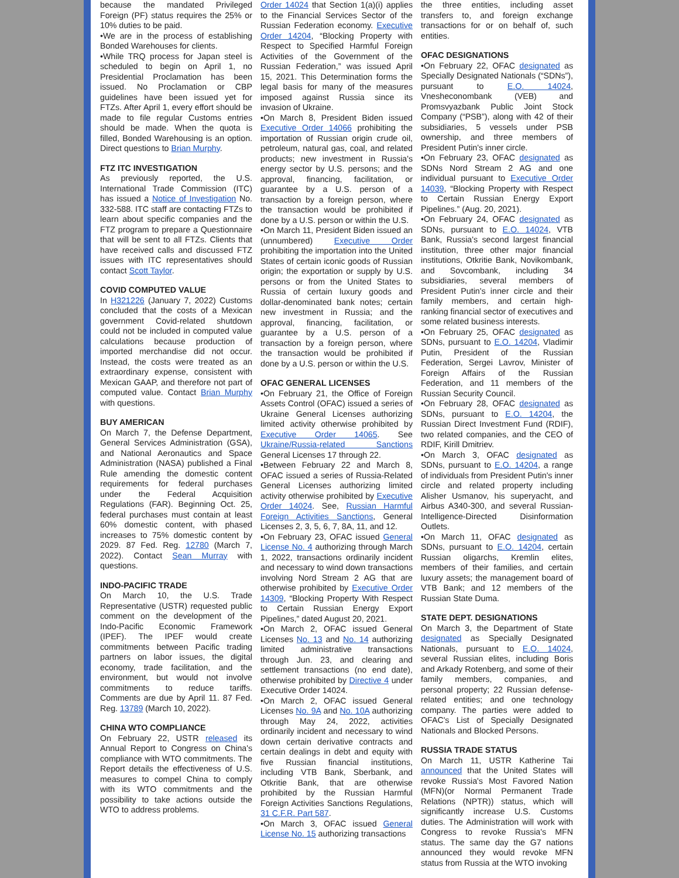because the mandated Privileged Foreign (PF) status requires the 25% or 10% duties to be paid.
•We are in the process of establishing Bonded Warehouses for clients.
•While TRQ process for Japan steel is scheduled to begin on April 1, no Presidential Proclamation has been issued. No Proclamation or CBP guidelines have been issued yet for FTZs. After April 1, every effort should be made to file regular Customs entries should be made. When the quota is filled, Bonded Warehousing is an option. Direct questions to Brian Murphy.
FTZ ITC INVESTIGATION
As previously reported, the U.S. International Trade Commission (ITC) has issued a Notice of Investigation No. 332-588. ITC staff are contacting FTZs to learn about specific companies and the FTZ program to prepare a Questionnaire that will be sent to all FTZs. Clients that have received calls and discussed FTZ issues with ITC representatives should contact Scott Taylor.
COVID COMPUTED VALUE
In H321226 (January 7, 2022) Customs concluded that the costs of a Mexican government Covid-related shutdown could not be included in computed value calculations because production of imported merchandise did not occur. Instead, the costs were treated as an extraordinary expense, consistent with Mexican GAAP, and therefore not part of computed value. Contact Brian Murphy with questions.
BUY AMERICAN
On March 7, the Defense Department, General Services Administration (GSA), and National Aeronautics and Space Administration (NASA) published a Final Rule amending the domestic content requirements for federal purchases under the Federal Acquisition Regulations (FAR). Beginning Oct. 25, federal purchases must contain at least 60% domestic content, with phased increases to 75% domestic content by 2029. 87 Fed. Reg. 12780 (March 7, 2022). Contact Sean Murray with questions.
INDO-PACIFIC TRADE
On March 10, the U.S. Trade Representative (USTR) requested public comment on the development of the Indo-Pacific Economic Framework (IPEF). The IPEF would create commitments between Pacific trading partners on labor issues, the digital economy, trade facilitation, and the environment, but would not involve commitments to reduce tariffs. Comments are due by April 11. 87 Fed. Reg. 13789 (March 10, 2022).
CHINA WTO COMPLIANCE
On February 22, USTR released its Annual Report to Congress on China's compliance with WTO commitments. The Report details the effectiveness of U.S. measures to compel China to comply with its WTO commitments and the possibility to take actions outside the WTO to address problems.
Order 14024 that Section 1(a)(i) applies to the Financial Services Sector of the Russian Federation economy. Executive Order 14204, “Blocking Property with Respect to Specified Harmful Foreign Activities of the Government of the Russian Federation,” was issued April 15, 2021. This Determination forms the legal basis for many of the measures imposed against Russia since its invasion of Ukraine.
•On March 8, President Biden issued Executive Order 14066 prohibiting the importation of Russian origin crude oil, petroleum, natural gas, coal, and related products; new investment in Russia's energy sector by U.S. persons; and the approval, financing, facilitation, or guarantee by a U.S. person of a transaction by a foreign person, where the transaction would be prohibited if done by a U.S. person or within the U.S.
•On March 11, President Biden issued an (unnumbered) Executive Order prohibiting the importation into the United States of certain iconic goods of Russian origin; the exportation or supply by U.S. persons or from the United States to Russia of certain luxury goods and dollar-denominated bank notes; certain new investment in Russia; and the approval, financing, facilitation, or guarantee by a U.S. person of a transaction by a foreign person, where the transaction would be prohibited if done by a U.S. person or within the U.S.
OFAC GENERAL LICENSES
•On February 21, the Office of Foreign Assets Control (OFAC) issued a series of Ukraine General Licenses authorizing limited activity otherwise prohibited by Executive Order 14065. See Ukraine/Russia-related Sanctions General Licenses 17 through 22.
•Between February 22 and March 8, OFAC issued a series of Russia-Related General Licenses authorizing limited activity otherwise prohibited by Executive Order 14024. See, Russian Harmful Foreign Activities Sanctions, General Licenses 2, 3, 5, 6, 7, 8A, 11, and 12.
•On February 23, OFAC issued General License No. 4 authorizing through March 1, 2022, transactions ordinarily incident and necessary to wind down transactions involving Nord Stream 2 AG that are otherwise prohibited by Executive Order 14309, “Blocking Property With Respect to Certain Russian Energy Export Pipelines,” dated August 20, 2021.
•On March 2, OFAC issued General Licenses No. 13 and No. 14 authorizing limited administrative transactions through Jun. 23, and clearing and settlement transactions (no end date), otherwise prohibited by Directive 4 under Executive Order 14024.
•On March 2, OFAC issued General Licenses No. 9A and No. 10A authorizing through May 24, 2022, activities ordinarily incident and necessary to wind down certain derivative contracts and certain dealings in debt and equity with five Russian financial institutions, including VTB Bank, Sberbank, and Otkritie Bank, that are otherwise prohibited by the Russian Harmful Foreign Activities Sanctions Regulations, 31 C.F.R. Part 587.
•On March 3, OFAC issued General License No. 15 authorizing transactions
the three entities, including asset transfers to, and foreign exchange transactions for or on behalf of, such entities.
OFAC DESIGNATIONS
•On February 22, OFAC designated as Specially Designated Nationals (“SDNs”), pursuant to E.O. 14024, Vnesheconombank (VEB) and Promsvyazbank Public Joint Stock Company (“PSB”), along with 42 of their subsidiaries, 5 vessels under PSB ownership, and three members of President Putin's inner circle.
•On February 23, OFAC designated as SDNs Nord Stream 2 AG and one individual pursuant to Executive Order 14039, “Blocking Property with Respect to Certain Russian Energy Export Pipelines.” (Aug. 20, 2021).
•On February 24, OFAC designated as SDNs, pursuant to E.O. 14024, VTB Bank, Russia's second largest financial institution, three other major financial institutions, Otkritie Bank, Novikombank, and Sovcombank, including 34 subsidiaries, several members of President Putin's inner circle and their family members, and certain high-ranking financial sector of executives and some related business interests.
•On February 25, OFAC designated as SDNs, pursuant to E.O. 14204, Vladimir Putin, President of the Russian Federation, Sergei Lavrov, Minister of Foreign Affairs of the Russian Federation, and 11 members of the Russian Security Council.
•On February 28, OFAC designated as SDNs, pursuant to E.O. 14204, the Russian Direct Investment Fund (RDIF), two related companies, and the CEO of RDIF, Kirill Dmitriev.
•On March 3, OFAC designated as SDNs, pursuant to E.O. 14204, a range of individuals from President Putin's inner circle and related property including Alisher Usmanov, his superyacht, and Airbus A340-300, and several Russian-Intelligence-Directed Disinformation Outlets.
•On March 11, OFAC designated as SDNs, pursuant to E.O. 14204, certain Russian oligarchs, Kremlin elites, members of their families, and certain luxury assets; the management board of VTB Bank; and 12 members of the Russian State Duma.
STATE DEPT. DESIGNATIONS
On March 3, the Department of State designated as Specially Designated Nationals, pursuant to E.O. 14024, several Russian elites, including Boris and Arkady Rotenberg, and some of their family members, companies, and personal property; 22 Russian defense-related entities; and one technology company. The parties were added to OFAC's List of Specially Designated Nationals and Blocked Persons.
RUSSIA TRADE STATUS
On March 11, USTR Katherine Tai announced that the United States will revoke Russia's Most Favored Nation (MFN)(or Normal Permanent Trade Relations (NPTR)) status, which will significantly increase U.S. Customs duties. The Administration will work with Congress to revoke Russia's MFN status. The same day the G7 nations announced they would revoke MFN status from Russia at the WTO invoking